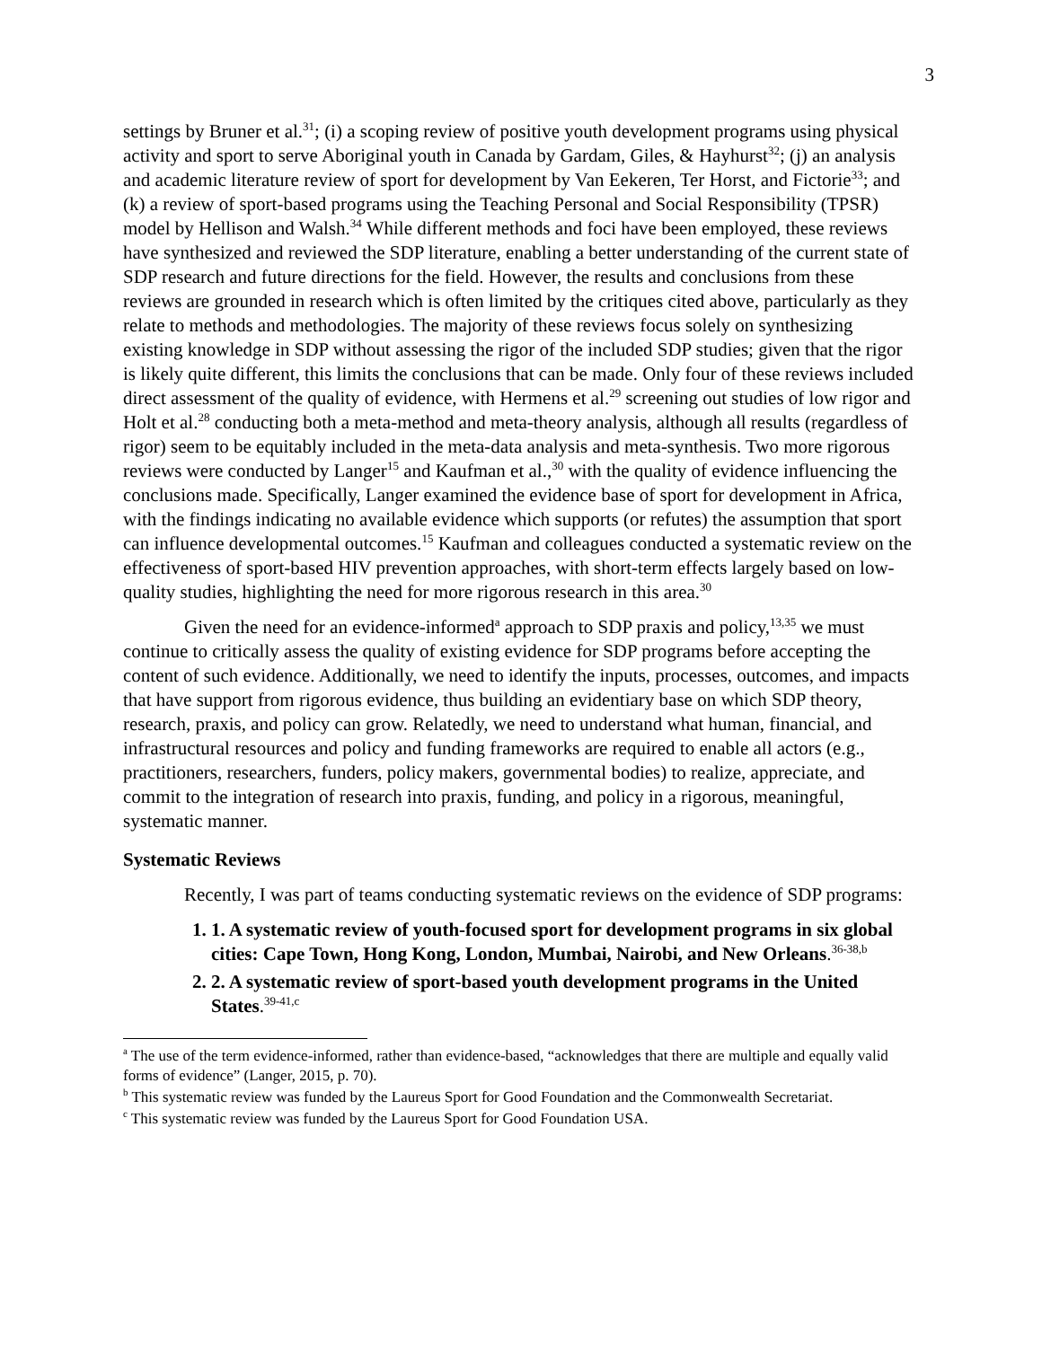3
settings by Bruner et al.<sup>31</sup>; (i) a scoping review of positive youth development programs using physical activity and sport to serve Aboriginal youth in Canada by Gardam, Giles, & Hayhurst<sup>32</sup>; (j) an analysis and academic literature review of sport for development by Van Eekeren, Ter Horst, and Fictorie<sup>33</sup>; and (k) a review of sport-based programs using the Teaching Personal and Social Responsibility (TPSR) model by Hellison and Walsh.<sup>34</sup> While different methods and foci have been employed, these reviews have synthesized and reviewed the SDP literature, enabling a better understanding of the current state of SDP research and future directions for the field. However, the results and conclusions from these reviews are grounded in research which is often limited by the critiques cited above, particularly as they relate to methods and methodologies. The majority of these reviews focus solely on synthesizing existing knowledge in SDP without assessing the rigor of the included SDP studies; given that the rigor is likely quite different, this limits the conclusions that can be made. Only four of these reviews included direct assessment of the quality of evidence, with Hermens et al.<sup>29</sup> screening out studies of low rigor and Holt et al.<sup>28</sup> conducting both a meta-method and meta-theory analysis, although all results (regardless of rigor) seem to be equitably included in the meta-data analysis and meta-synthesis. Two more rigorous reviews were conducted by Langer<sup>15</sup> and Kaufman et al.,<sup>30</sup> with the quality of evidence influencing the conclusions made. Specifically, Langer examined the evidence base of sport for development in Africa, with the findings indicating no available evidence which supports (or refutes) the assumption that sport can influence developmental outcomes.<sup>15</sup> Kaufman and colleagues conducted a systematic review on the effectiveness of sport-based HIV prevention approaches, with short-term effects largely based on low-quality studies, highlighting the need for more rigorous research in this area.<sup>30</sup>
Given the need for an evidence-informed<sup>a</sup> approach to SDP praxis and policy,<sup>13,35</sup> we must continue to critically assess the quality of existing evidence for SDP programs before accepting the content of such evidence. Additionally, we need to identify the inputs, processes, outcomes, and impacts that have support from rigorous evidence, thus building an evidentiary base on which SDP theory, research, praxis, and policy can grow. Relatedly, we need to understand what human, financial, and infrastructural resources and policy and funding frameworks are required to enable all actors (e.g., practitioners, researchers, funders, policy makers, governmental bodies) to realize, appreciate, and commit to the integration of research into praxis, funding, and policy in a rigorous, meaningful, systematic manner.
Systematic Reviews
Recently, I was part of teams conducting systematic reviews on the evidence of SDP programs:
1. 1. A systematic review of youth-focused sport for development programs in six global cities: Cape Town, Hong Kong, London, Mumbai, Nairobi, and New Orleans.<sup>36-38,b</sup>
2. 2. A systematic review of sport-based youth development programs in the United States.<sup>39-41,c</sup>
<sup>a</sup> The use of the term evidence-informed, rather than evidence-based, “acknowledges that there are multiple and equally valid forms of evidence” (Langer, 2015, p. 70).
<sup>b</sup> This systematic review was funded by the Laureus Sport for Good Foundation and the Commonwealth Secretariat.
<sup>c</sup> This systematic review was funded by the Laureus Sport for Good Foundation USA.